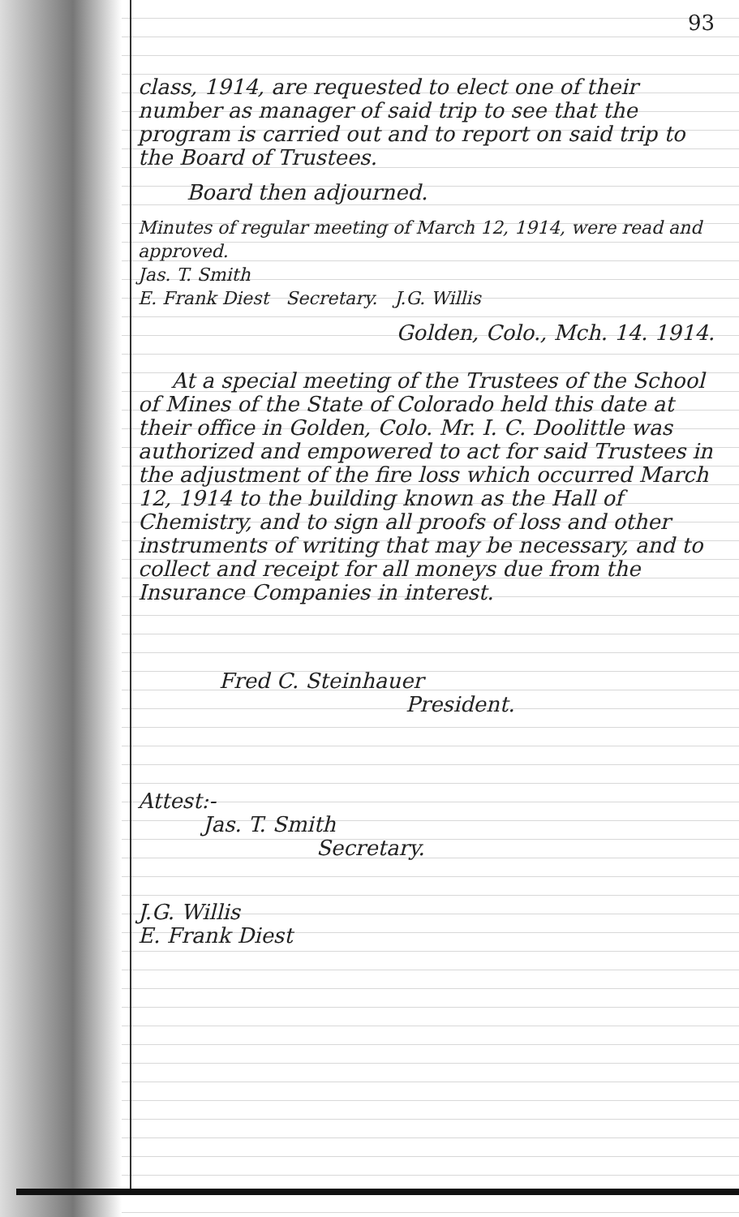93
class, 1914, are requested to elect one of their number as manager of said trip to see that the program is carried out and to report on said trip to the Board of Trustees.
Board then adjourned.
Minutes of regular meeting of March 12, 1914, were read and approved.
Jas. T. Smith
E. Frank Diest Secretary. J.G. Willis
Golden, Colo., Mch. 14. 1914.
At a special meeting of the Trustees of the School of Mines of the State of Colorado held this date at their office in Golden, Colo. Mr. I. C. Doolittle was authorized and empowered to act for said Trustees in the adjustment of the fire loss which occurred March 12, 1914 to the building known as the Hall of Chemistry, and to sign all proofs of loss and other instruments of writing that may be necessary, and to collect and receipt for all moneys due from the Insurance Companies in interest.
Fred C. Steinhauer
President.
Attest:-
Jas. T. Smith
Secretary.
J.G. Willis
E. Frank Diest